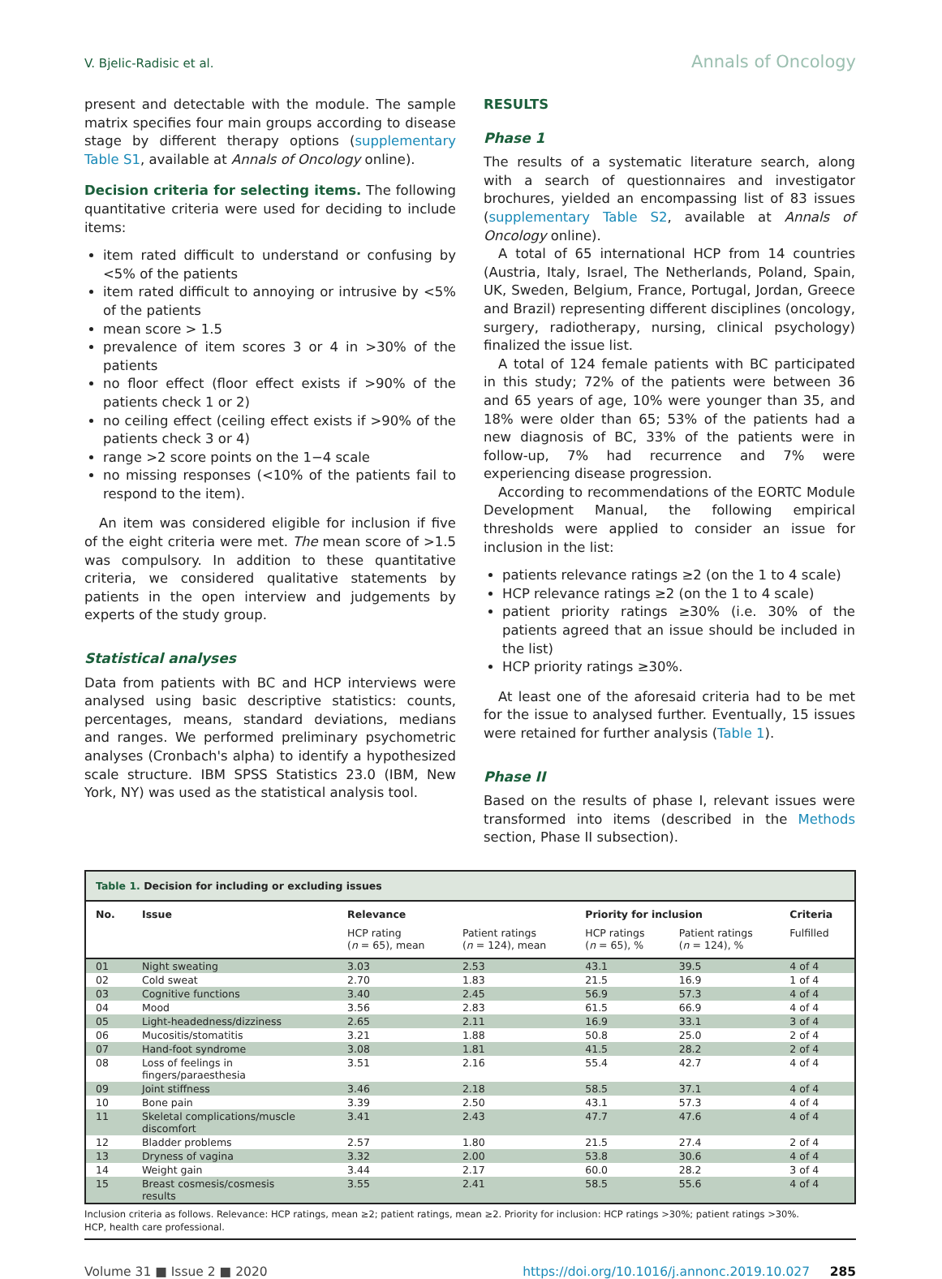V. Bjelic-Radisic et al. Annals of Oncology
present and detectable with the module. The sample matrix specifies four main groups according to disease stage by different therapy options (supplementary Table S1, available at Annals of Oncology online).
Decision criteria for selecting items. The following quantitative criteria were used for deciding to include items:
item rated difficult to understand or confusing by <5% of the patients
item rated difficult to annoying or intrusive by <5% of the patients
mean score > 1.5
prevalence of item scores 3 or 4 in >30% of the patients
no floor effect (floor effect exists if >90% of the patients check 1 or 2)
no ceiling effect (ceiling effect exists if >90% of the patients check 3 or 4)
range >2 score points on the 1−4 scale
no missing responses (<10% of the patients fail to respond to the item).
An item was considered eligible for inclusion if five of the eight criteria were met. The mean score of >1.5 was compulsory. In addition to these quantitative criteria, we considered qualitative statements by patients in the open interview and judgements by experts of the study group.
Statistical analyses
Data from patients with BC and HCP interviews were analysed using basic descriptive statistics: counts, percentages, means, standard deviations, medians and ranges. We performed preliminary psychometric analyses (Cronbach's alpha) to identify a hypothesized scale structure. IBM SPSS Statistics 23.0 (IBM, New York, NY) was used as the statistical analysis tool.
RESULTS
Phase 1
The results of a systematic literature search, along with a search of questionnaires and investigator brochures, yielded an encompassing list of 83 issues (supplementary Table S2, available at Annals of Oncology online).
A total of 65 international HCP from 14 countries (Austria, Italy, Israel, The Netherlands, Poland, Spain, UK, Sweden, Belgium, France, Portugal, Jordan, Greece and Brazil) representing different disciplines (oncology, surgery, radiotherapy, nursing, clinical psychology) finalized the issue list.
A total of 124 female patients with BC participated in this study; 72% of the patients were between 36 and 65 years of age, 10% were younger than 35, and 18% were older than 65; 53% of the patients had a new diagnosis of BC, 33% of the patients were in follow-up, 7% had recurrence and 7% were experiencing disease progression.
According to recommendations of the EORTC Module Development Manual, the following empirical thresholds were applied to consider an issue for inclusion in the list:
patients relevance ratings ≥2 (on the 1 to 4 scale)
HCP relevance ratings ≥2 (on the 1 to 4 scale)
patient priority ratings ≥30% (i.e. 30% of the patients agreed that an issue should be included in the list)
HCP priority ratings ≥30%.
At least one of the aforesaid criteria had to be met for the issue to analysed further. Eventually, 15 issues were retained for further analysis (Table 1).
Phase II
Based on the results of phase I, relevant issues were transformed into items (described in the Methods section, Phase II subsection).
| Table 1. Decision for including or excluding issues | | | | | | |
| --- | --- | --- | --- | --- | --- | --- |
| No. | Issue | Relevance | | Priority for inclusion | | Criteria |
| | | HCP rating ( n = 65), mean | Patient ratings ( n = 124), mean | HCP ratings ( n = 65), % | Patient ratings ( n = 124), % | Fulfilled |
| 01 | Night sweating | 3.03 | 2.53 | 43.1 | 39.5 | 4 of 4 |
| 02 | Cold sweat | 2.70 | 1.83 | 21.5 | 16.9 | 1 of 4 |
| 03 | Cognitive functions | 3.40 | 2.45 | 56.9 | 57.3 | 4 of 4 |
| 04 | Mood | 3.56 | 2.83 | 61.5 | 66.9 | 4 of 4 |
| 05 | Light-headedness/dizziness | 2.65 | 2.11 | 16.9 | 33.1 | 3 of 4 |
| 06 | Mucositis/stomatitis | 3.21 | 1.88 | 50.8 | 25.0 | 2 of 4 |
| 07 | Hand-foot syndrome | 3.08 | 1.81 | 41.5 | 28.2 | 2 of 4 |
| 08 | Loss of feelings in fingers/paraesthesia | 3.51 | 2.16 | 55.4 | 42.7 | 4 of 4 |
| 09 | Joint stiffness | 3.46 | 2.18 | 58.5 | 37.1 | 4 of 4 |
| 10 | Bone pain | 3.39 | 2.50 | 43.1 | 57.3 | 4 of 4 |
| 11 | Skeletal complications/muscle discomfort | 3.41 | 2.43 | 47.7 | 47.6 | 4 of 4 |
| 12 | Bladder problems | 2.57 | 1.80 | 21.5 | 27.4 | 2 of 4 |
| 13 | Dryness of vagina | 3.32 | 2.00 | 53.8 | 30.6 | 4 of 4 |
| 14 | Weight gain | 3.44 | 2.17 | 60.0 | 28.2 | 3 of 4 |
| 15 | Breast cosmesis/cosmesis results | 3.55 | 2.41 | 58.5 | 55.6 | 4 of 4 |
Inclusion criteria as follows. Relevance: HCP ratings, mean ≥2; patient ratings, mean ≥2. Priority for inclusion: HCP ratings >30%; patient ratings >30%.
HCP, health care professional.
Volume 31 ■ Issue 2 ■ 2020 https://doi.org/10.1016/j.annonc.2019.10.027 285